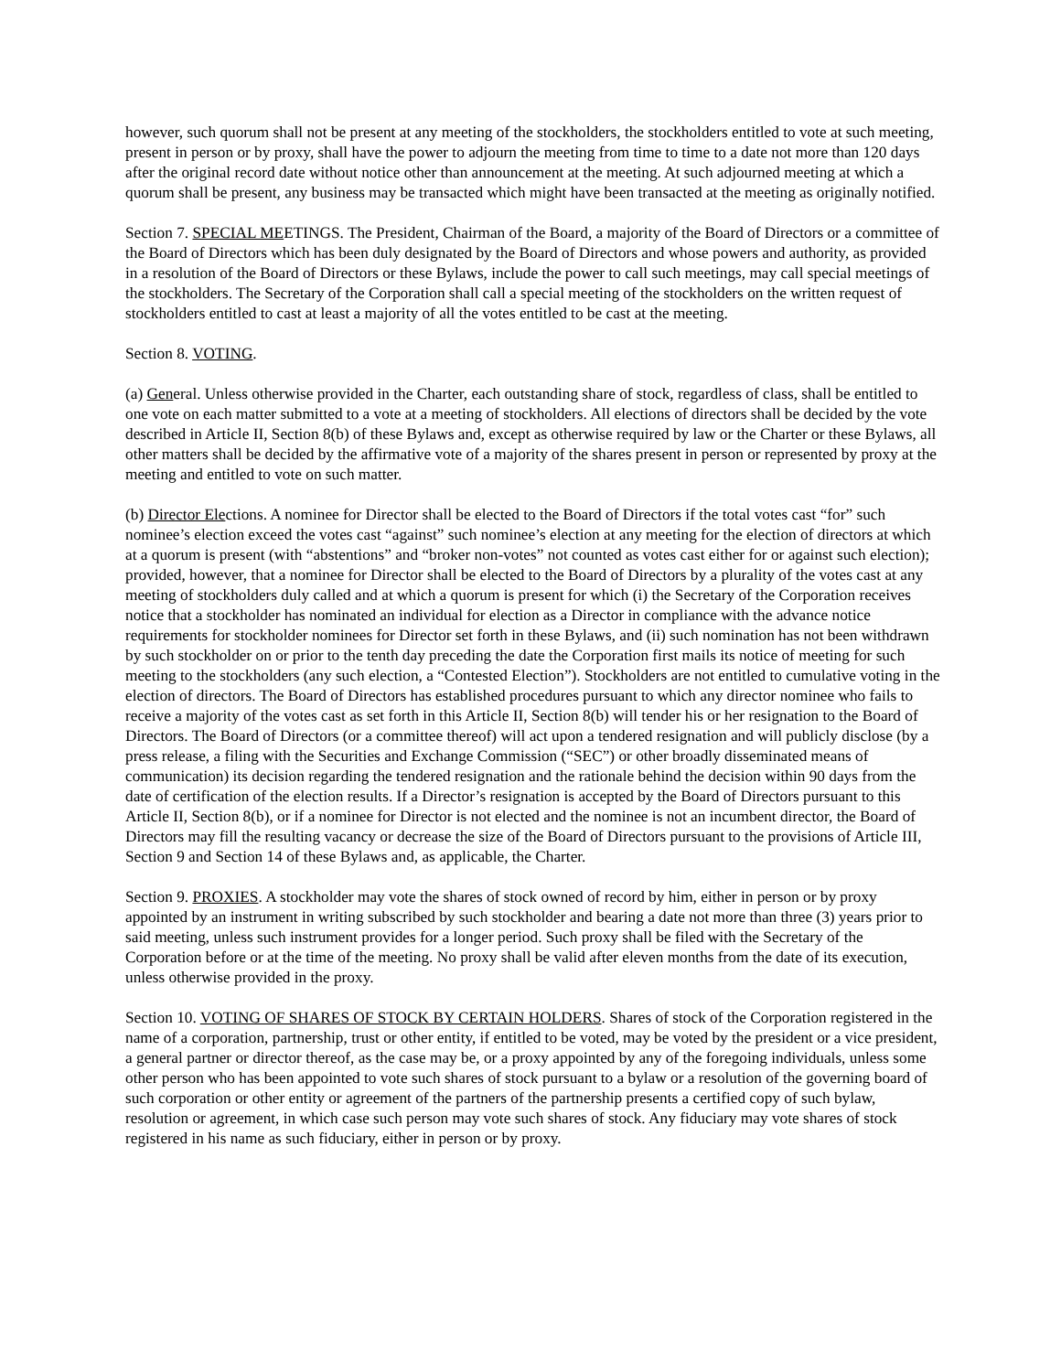however, such quorum shall not be present at any meeting of the stockholders, the stockholders entitled to vote at such meeting, present in person or by proxy, shall have the power to adjourn the meeting from time to time to a date not more than 120 days after the original record date without notice other than announcement at the meeting. At such adjourned meeting at which a quorum shall be present, any business may be transacted which might have been transacted at the meeting as originally notified.
Section 7. SPECIAL MEETINGS. The President, Chairman of the Board, a majority of the Board of Directors or a committee of the Board of Directors which has been duly designated by the Board of Directors and whose powers and authority, as provided in a resolution of the Board of Directors or these Bylaws, include the power to call such meetings, may call special meetings of the stockholders. The Secretary of the Corporation shall call a special meeting of the stockholders on the written request of stockholders entitled to cast at least a majority of all the votes entitled to be cast at the meeting.
Section 8. VOTING.
(a) General. Unless otherwise provided in the Charter, each outstanding share of stock, regardless of class, shall be entitled to one vote on each matter submitted to a vote at a meeting of stockholders. All elections of directors shall be decided by the vote described in Article II, Section 8(b) of these Bylaws and, except as otherwise required by law or the Charter or these Bylaws, all other matters shall be decided by the affirmative vote of a majority of the shares present in person or represented by proxy at the meeting and entitled to vote on such matter.
(b) Director Elections. A nominee for Director shall be elected to the Board of Directors if the total votes cast “for” such nominee’s election exceed the votes cast “against” such nominee’s election at any meeting for the election of directors at which at a quorum is present (with “abstentions” and “broker non-votes” not counted as votes cast either for or against such election); provided, however, that a nominee for Director shall be elected to the Board of Directors by a plurality of the votes cast at any meeting of stockholders duly called and at which a quorum is present for which (i) the Secretary of the Corporation receives notice that a stockholder has nominated an individual for election as a Director in compliance with the advance notice requirements for stockholder nominees for Director set forth in these Bylaws, and (ii) such nomination has not been withdrawn by such stockholder on or prior to the tenth day preceding the date the Corporation first mails its notice of meeting for such meeting to the stockholders (any such election, a “Contested Election”). Stockholders are not entitled to cumulative voting in the election of directors. The Board of Directors has established procedures pursuant to which any director nominee who fails to receive a majority of the votes cast as set forth in this Article II, Section 8(b) will tender his or her resignation to the Board of Directors. The Board of Directors (or a committee thereof) will act upon a tendered resignation and will publicly disclose (by a press release, a filing with the Securities and Exchange Commission (“SEC”) or other broadly disseminated means of communication) its decision regarding the tendered resignation and the rationale behind the decision within 90 days from the date of certification of the election results. If a Director’s resignation is accepted by the Board of Directors pursuant to this Article II, Section 8(b), or if a nominee for Director is not elected and the nominee is not an incumbent director, the Board of Directors may fill the resulting vacancy or decrease the size of the Board of Directors pursuant to the provisions of Article III, Section 9 and Section 14 of these Bylaws and, as applicable, the Charter.
Section 9. PROXIES. A stockholder may vote the shares of stock owned of record by him, either in person or by proxy appointed by an instrument in writing subscribed by such stockholder and bearing a date not more than three (3) years prior to said meeting, unless such instrument provides for a longer period. Such proxy shall be filed with the Secretary of the Corporation before or at the time of the meeting. No proxy shall be valid after eleven months from the date of its execution, unless otherwise provided in the proxy.
Section 10. VOTING OF SHARES OF STOCK BY CERTAIN HOLDERS. Shares of stock of the Corporation registered in the name of a corporation, partnership, trust or other entity, if entitled to be voted, may be voted by the president or a vice president, a general partner or director thereof, as the case may be, or a proxy appointed by any of the foregoing individuals, unless some other person who has been appointed to vote such shares of stock pursuant to a bylaw or a resolution of the governing board of such corporation or other entity or agreement of the partners of the partnership presents a certified copy of such bylaw, resolution or agreement, in which case such person may vote such shares of stock. Any fiduciary may vote shares of stock registered in his name as such fiduciary, either in person or by proxy.